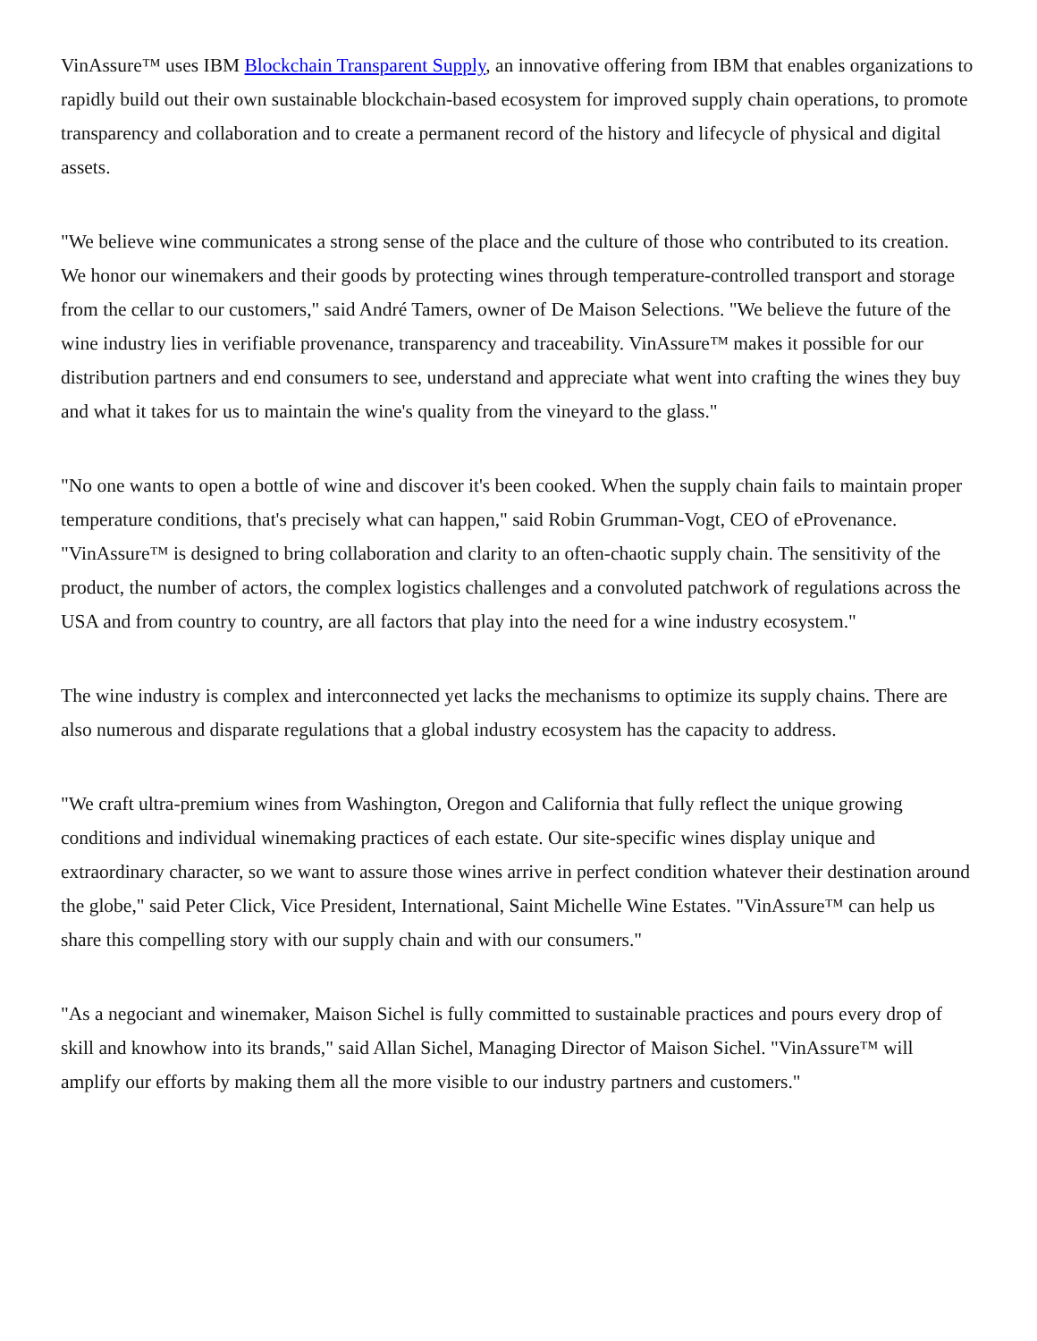VinAssure™ uses IBM Blockchain Transparent Supply, an innovative offering from IBM that enables organizations to rapidly build out their own sustainable blockchain-based ecosystem for improved supply chain operations, to promote transparency and collaboration and to create a permanent record of the history and lifecycle of physical and digital assets.
"We believe wine communicates a strong sense of the place and the culture of those who contributed to its creation. We honor our winemakers and their goods by protecting wines through temperature-controlled transport and storage from the cellar to our customers," said André Tamers, owner of De Maison Selections. "We believe the future of the wine industry lies in verifiable provenance, transparency and traceability. VinAssure™ makes it possible for our distribution partners and end consumers to see, understand and appreciate what went into crafting the wines they buy and what it takes for us to maintain the wine's quality from the vineyard to the glass."
"No one wants to open a bottle of wine and discover it's been cooked. When the supply chain fails to maintain proper temperature conditions, that's precisely what can happen," said Robin Grumman-Vogt, CEO of eProvenance. "VinAssure™ is designed to bring collaboration and clarity to an often-chaotic supply chain. The sensitivity of the product, the number of actors, the complex logistics challenges and a convoluted patchwork of regulations across the USA and from country to country, are all factors that play into the need for a wine industry ecosystem."
The wine industry is complex and interconnected yet lacks the mechanisms to optimize its supply chains. There are also numerous and disparate regulations that a global industry ecosystem has the capacity to address.
"We craft ultra-premium wines from Washington, Oregon and California that fully reflect the unique growing conditions and individual winemaking practices of each estate. Our site-specific wines display unique and extraordinary character, so we want to assure those wines arrive in perfect condition whatever their destination around the globe," said Peter Click, Vice President, International, Saint Michelle Wine Estates. "VinAssure™ can help us share this compelling story with our supply chain and with our consumers."
"As a negociant and winemaker, Maison Sichel is fully committed to sustainable practices and pours every drop of skill and knowhow into its brands," said Allan Sichel, Managing Director of Maison Sichel. "VinAssure™ will amplify our efforts by making them all the more visible to our industry partners and customers."